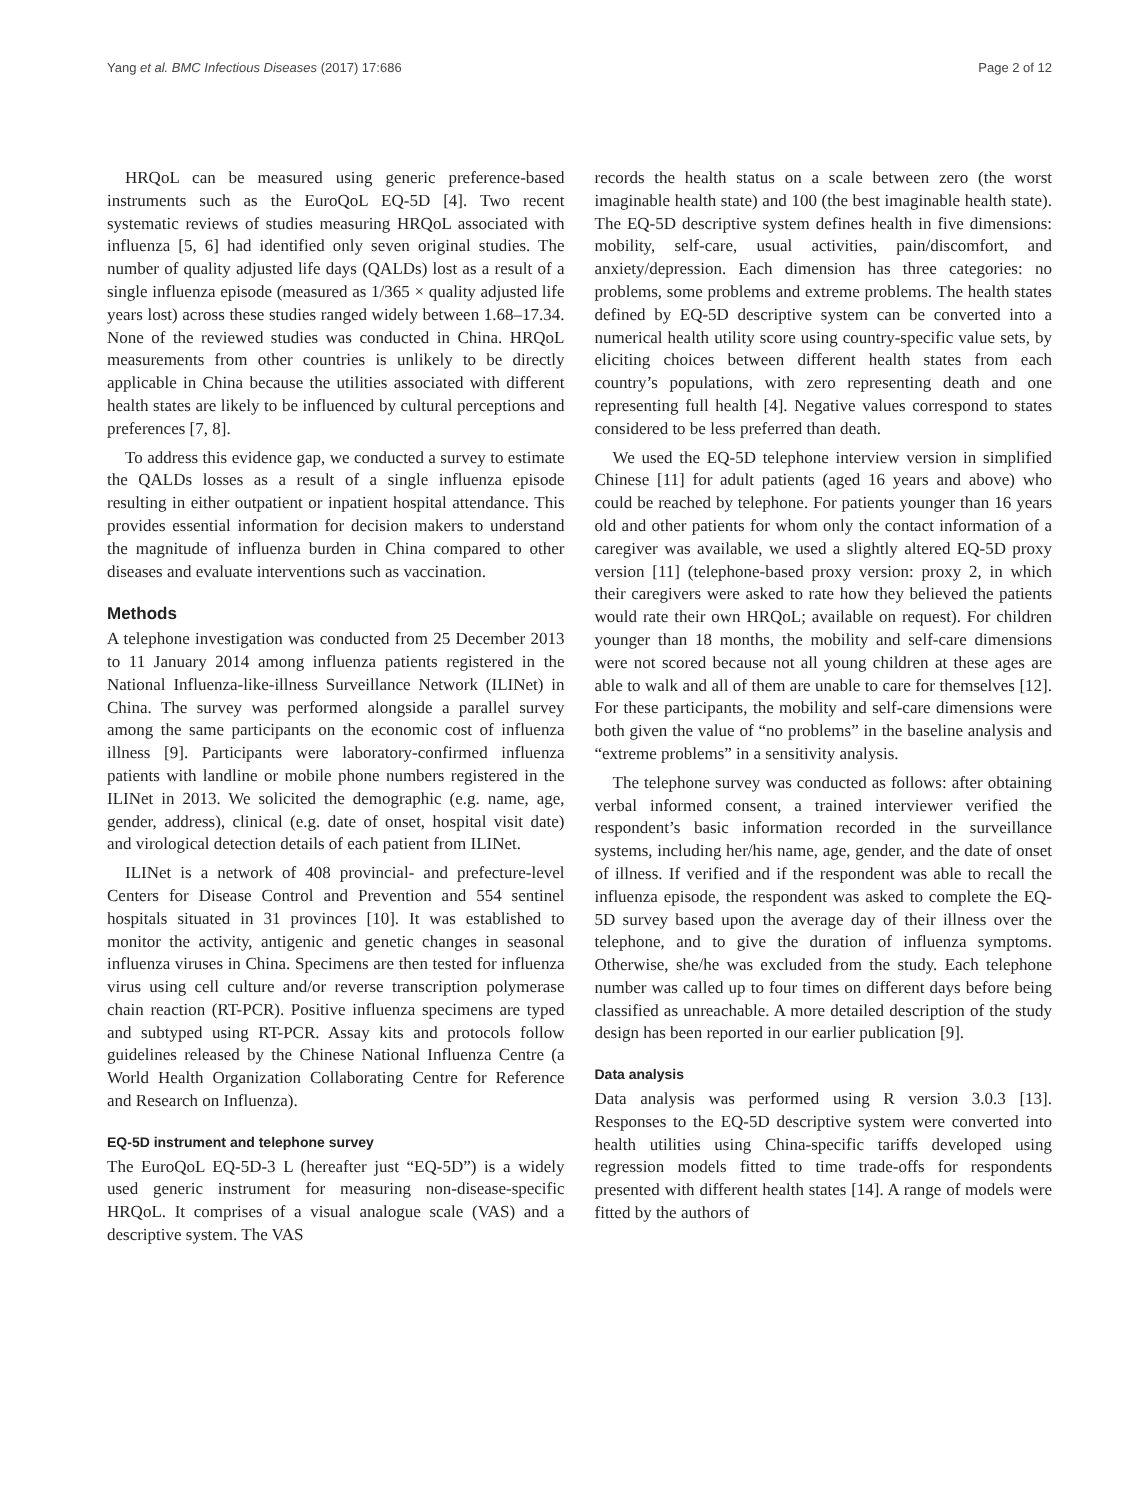Yang et al. BMC Infectious Diseases (2017) 17:686 Page 2 of 12
HRQoL can be measured using generic preference-based instruments such as the EuroQoL EQ-5D [4]. Two recent systematic reviews of studies measuring HRQoL associated with influenza [5, 6] had identified only seven original studies. The number of quality adjusted life days (QALDs) lost as a result of a single influenza episode (measured as 1/365 × quality adjusted life years lost) across these studies ranged widely between 1.68–17.34. None of the reviewed studies was conducted in China. HRQoL measurements from other countries is unlikely to be directly applicable in China because the utilities associated with different health states are likely to be influenced by cultural perceptions and preferences [7, 8].
To address this evidence gap, we conducted a survey to estimate the QALDs losses as a result of a single influenza episode resulting in either outpatient or inpatient hospital attendance. This provides essential information for decision makers to understand the magnitude of influenza burden in China compared to other diseases and evaluate interventions such as vaccination.
Methods
A telephone investigation was conducted from 25 December 2013 to 11 January 2014 among influenza patients registered in the National Influenza-like-illness Surveillance Network (ILINet) in China. The survey was performed alongside a parallel survey among the same participants on the economic cost of influenza illness [9]. Participants were laboratory-confirmed influenza patients with landline or mobile phone numbers registered in the ILINet in 2013. We solicited the demographic (e.g. name, age, gender, address), clinical (e.g. date of onset, hospital visit date) and virological detection details of each patient from ILINet.
ILINet is a network of 408 provincial- and prefecture-level Centers for Disease Control and Prevention and 554 sentinel hospitals situated in 31 provinces [10]. It was established to monitor the activity, antigenic and genetic changes in seasonal influenza viruses in China. Specimens are then tested for influenza virus using cell culture and/or reverse transcription polymerase chain reaction (RT-PCR). Positive influenza specimens are typed and subtyped using RT-PCR. Assay kits and protocols follow guidelines released by the Chinese National Influenza Centre (a World Health Organization Collaborating Centre for Reference and Research on Influenza).
EQ-5D instrument and telephone survey
The EuroQoL EQ-5D-3 L (hereafter just “EQ-5D”) is a widely used generic instrument for measuring non-disease-specific HRQoL. It comprises of a visual analogue scale (VAS) and a descriptive system. The VAS
records the health status on a scale between zero (the worst imaginable health state) and 100 (the best imaginable health state). The EQ-5D descriptive system defines health in five dimensions: mobility, self-care, usual activities, pain/discomfort, and anxiety/depression. Each dimension has three categories: no problems, some problems and extreme problems. The health states defined by EQ-5D descriptive system can be converted into a numerical health utility score using country-specific value sets, by eliciting choices between different health states from each country’s populations, with zero representing death and one representing full health [4]. Negative values correspond to states considered to be less preferred than death.
We used the EQ-5D telephone interview version in simplified Chinese [11] for adult patients (aged 16 years and above) who could be reached by telephone. For patients younger than 16 years old and other patients for whom only the contact information of a caregiver was available, we used a slightly altered EQ-5D proxy version [11] (telephone-based proxy version: proxy 2, in which their caregivers were asked to rate how they believed the patients would rate their own HRQoL; available on request). For children younger than 18 months, the mobility and self-care dimensions were not scored because not all young children at these ages are able to walk and all of them are unable to care for themselves [12]. For these participants, the mobility and self-care dimensions were both given the value of “no problems” in the baseline analysis and “extreme problems” in a sensitivity analysis.
The telephone survey was conducted as follows: after obtaining verbal informed consent, a trained interviewer verified the respondent’s basic information recorded in the surveillance systems, including her/his name, age, gender, and the date of onset of illness. If verified and if the respondent was able to recall the influenza episode, the respondent was asked to complete the EQ-5D survey based upon the average day of their illness over the telephone, and to give the duration of influenza symptoms. Otherwise, she/he was excluded from the study. Each telephone number was called up to four times on different days before being classified as unreachable. A more detailed description of the study design has been reported in our earlier publication [9].
Data analysis
Data analysis was performed using R version 3.0.3 [13]. Responses to the EQ-5D descriptive system were converted into health utilities using China-specific tariffs developed using regression models fitted to time trade-offs for respondents presented with different health states [14]. A range of models were fitted by the authors of